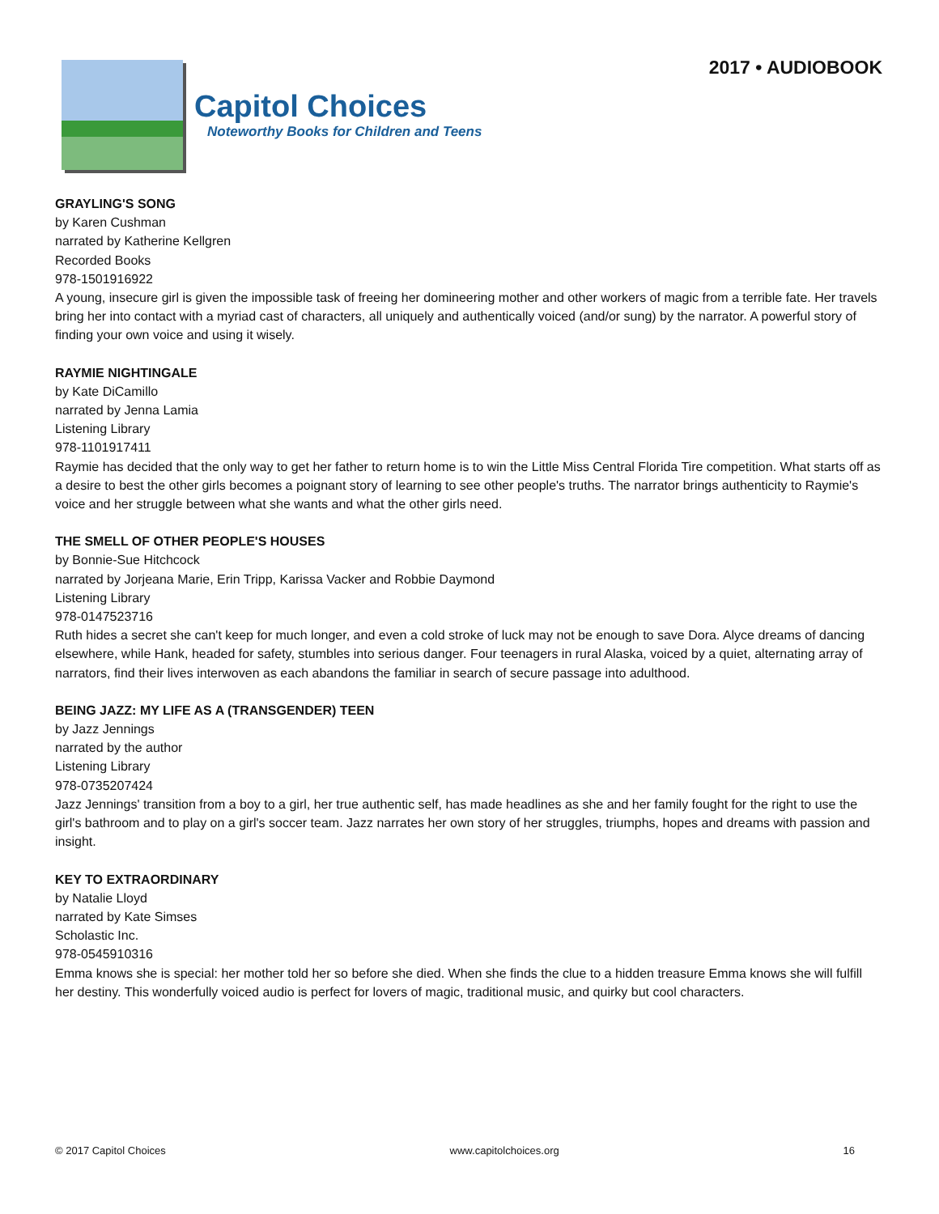Capitol Choices
Noteworthy Books for Children and Teens
2017 • AUDIOBOOK
GRAYLING'S SONG
by Karen Cushman
narrated by Katherine Kellgren
Recorded Books
978-1501916922
A young, insecure girl is given the impossible task of freeing her domineering mother and other workers of magic from a terrible fate. Her travels bring her into contact with a myriad cast of characters, all uniquely and authentically voiced (and/or sung) by the narrator. A powerful story of finding your own voice and using it wisely.
RAYMIE NIGHTINGALE
by Kate DiCamillo
narrated by Jenna Lamia
Listening Library
978-1101917411
Raymie has decided that the only way to get her father to return home is to win the Little Miss Central Florida Tire competition. What starts off as a desire to best the other girls becomes a poignant story of learning to see other people's truths. The narrator brings authenticity to Raymie's voice and her struggle between what she wants and what the other girls need.
THE SMELL OF OTHER PEOPLE'S HOUSES
by Bonnie-Sue Hitchcock
narrated by Jorjeana Marie, Erin Tripp, Karissa Vacker and Robbie Daymond
Listening Library
978-0147523716
Ruth hides a secret she can't keep for much longer, and even a cold stroke of luck may not be enough to save Dora. Alyce dreams of dancing elsewhere, while Hank, headed for safety, stumbles into serious danger. Four teenagers in rural Alaska, voiced by a quiet, alternating array of narrators, find their lives interwoven as each abandons the familiar in search of secure passage into adulthood.
BEING JAZZ: MY LIFE AS A (TRANSGENDER) TEEN
by Jazz Jennings
narrated by the author
Listening Library
978-0735207424
Jazz Jennings' transition from a boy to a girl, her true authentic self, has made headlines as she and her family fought for the right to use the girl's bathroom and to play on a girl's soccer team. Jazz narrates her own story of her struggles, triumphs, hopes and dreams with passion and insight.
KEY TO EXTRAORDINARY
by Natalie Lloyd
narrated by Kate Simses
Scholastic Inc.
978-0545910316
Emma knows she is special: her mother told her so before she died. When she finds the clue to a hidden treasure Emma knows she will fulfill her destiny. This wonderfully voiced audio is perfect for lovers of magic, traditional music, and quirky but cool characters.
© 2017 Capitol Choices www.capitolchoices.org 16